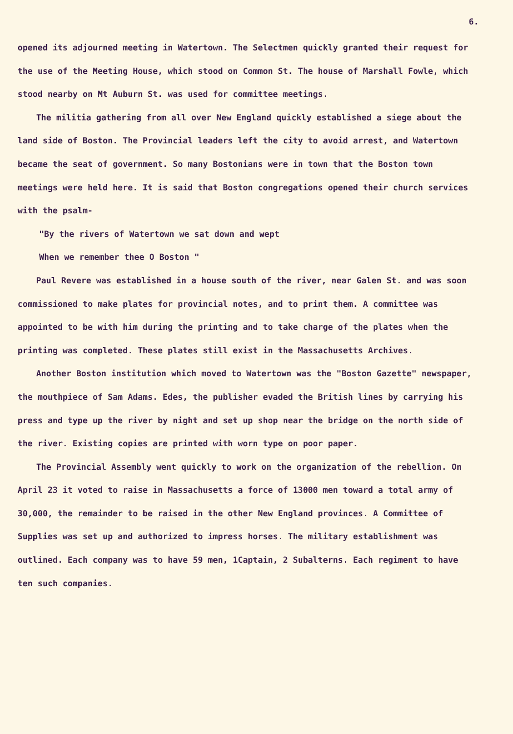6.
opened its adjourned meeting in Watertown. The Selectmen quickly granted their request for the use of the Meeting House, which stood on Common St. The house of Marshall Fowle, which stood nearby on Mt Auburn St. was used for committee meetings.
The militia gathering from all over New England quickly established a siege about the land side of Boston. The Provincial leaders left the city to avoid arrest, and Watertown became the seat of government. So many Bostonians were in town that the Boston town meetings were held here. It is said that Boston congregations opened their church services with the psalm-
"By the rivers of Watertown we sat down and wept
When we remember thee O Boston "
Paul Revere was established in a house south of the river, near Galen St. and was soon commissioned to make plates for provincial notes, and to print them. A committee was appointed to be with him during the printing and to take charge of the plates when the printing was completed. These plates still exist in the Massachusetts Archives.
Another Boston institution which moved to Watertown was the "Boston Gazette" newspaper, the mouthpiece of Sam Adams. Edes, the publisher evaded the British lines by carrying his press and type up the river by night and set up shop near the bridge on the north side of the river. Existing copies are printed with worn type on poor paper.
The Provincial Assembly went quickly to work on the organization of the rebellion. On April 23 it voted to raise in Massachusetts a force of 13000 men toward a total army of 30,000, the remainder to be raised in the other New England provinces. A Committee of Supplies was set up and authorized to impress horses. The military establishment was outlined. Each company was to have 59 men, 1Captain, 2 Subalterns. Each regiment to have ten such companies.